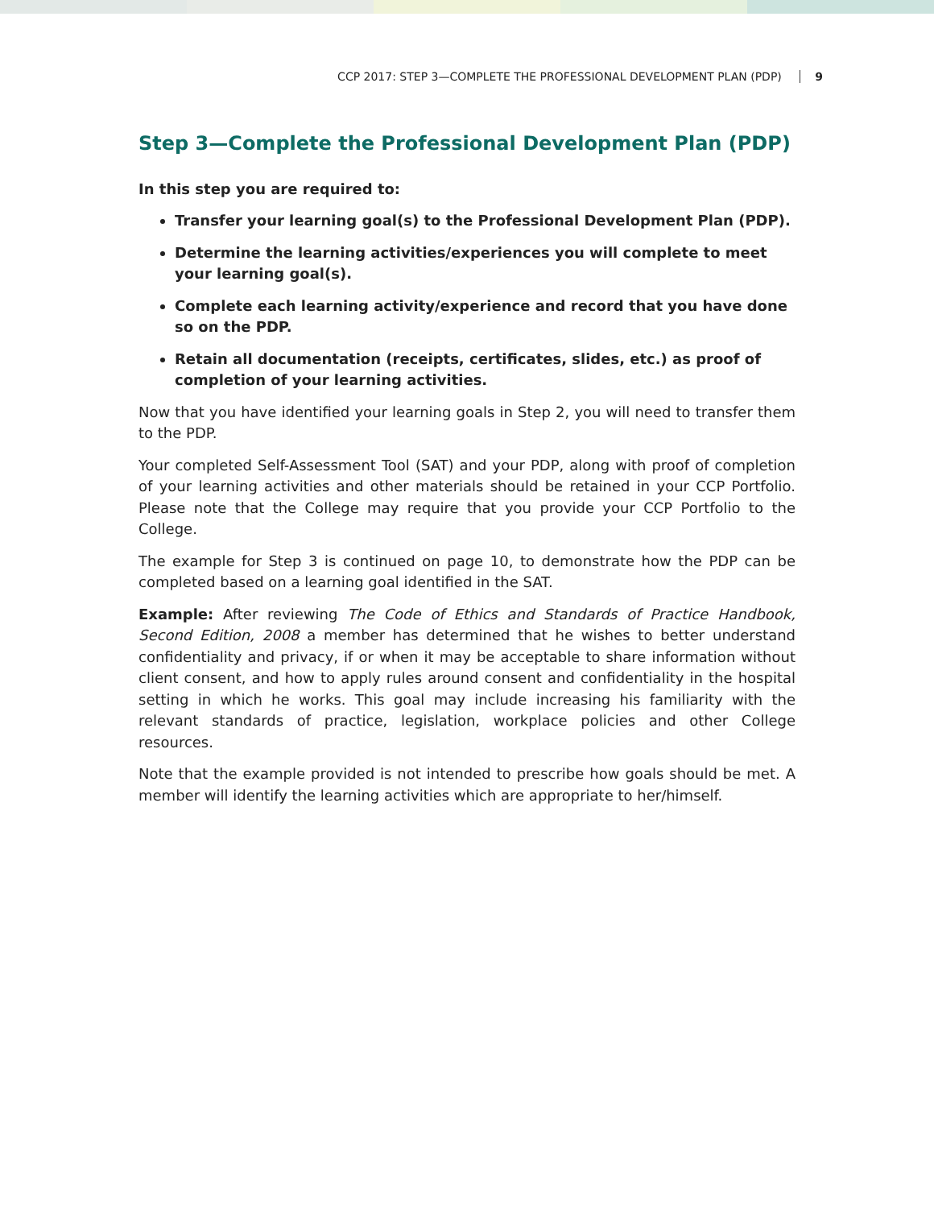CCP 2017: STEP 3—COMPLETE THE PROFESSIONAL DEVELOPMENT PLAN (PDP) 9
Step 3—Complete the Professional Development Plan (PDP)
In this step you are required to:
Transfer your learning goal(s) to the Professional Development Plan (PDP).
Determine the learning activities/experiences you will complete to meet your learning goal(s).
Complete each learning activity/experience and record that you have done so on the PDP.
Retain all documentation (receipts, certificates, slides, etc.) as proof of completion of your learning activities.
Now that you have identified your learning goals in Step 2, you will need to transfer them to the PDP.
Your completed Self-Assessment Tool (SAT) and your PDP, along with proof of completion of your learning activities and other materials should be retained in your CCP Portfolio. Please note that the College may require that you provide your CCP Portfolio to the College.
The example for Step 3 is continued on page 10, to demonstrate how the PDP can be completed based on a learning goal identified in the SAT.
Example: After reviewing The Code of Ethics and Standards of Practice Handbook, Second Edition, 2008 a member has determined that he wishes to better understand confidentiality and privacy, if or when it may be acceptable to share information without client consent, and how to apply rules around consent and confidentiality in the hospital setting in which he works. This goal may include increasing his familiarity with the relevant standards of practice, legislation, workplace policies and other College resources.
Note that the example provided is not intended to prescribe how goals should be met. A member will identify the learning activities which are appropriate to her/himself.